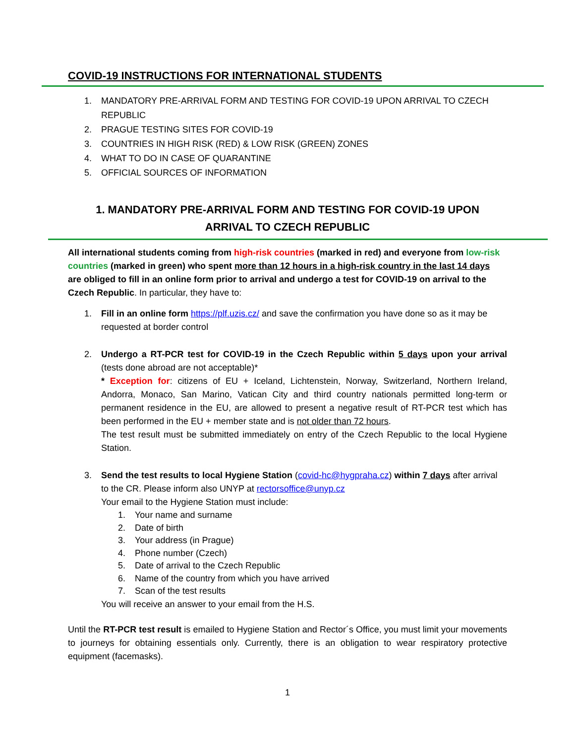COVID-19 INSTRUCTIONS FOR INTERNATIONAL STUDENTS
1. MANDATORY PRE-ARRIVAL FORM AND TESTING FOR COVID-19 UPON ARRIVAL TO CZECH
REPUBLIC
2. PRAGUE TESTING SITES FOR COVID-19
3. COUNTRIES IN HIGH RISK (RED) & LOW RISK (GREEN) ZONES
4. WHAT TO DO IN CASE OF QUARANTINE
5. OFFICIAL SOURCES OF INFORMATION
1. MANDATORY PRE-ARRIVAL FORM AND TESTING FOR COVID-19 UPON ARRIVAL TO CZECH REPUBLIC
All international students coming from high-risk countries (marked in red) and everyone from low-risk countries (marked in green) who spent more than 12 hours in a high-risk country in the last 14 days are obliged to fill in an online form prior to arrival and undergo a test for COVID-19 on arrival to the Czech Republic. In particular, they have to:
1. Fill in an online form https://plf.uzis.cz/ and save the confirmation you have done so as it may be requested at border control
2. Undergo a RT-PCR test for COVID-19 in the Czech Republic within 5 days upon your arrival (tests done abroad are not acceptable)*
* Exception for: citizens of EU + Iceland, Lichtenstein, Norway, Switzerland, Northern Ireland, Andorra, Monaco, San Marino, Vatican City and third country nationals permitted long-term or permanent residence in the EU, are allowed to present a negative result of RT-PCR test which has been performed in the EU + member state and is not older than 72 hours.
The test result must be submitted immediately on entry of the Czech Republic to the local Hygiene Station.
3. Send the test results to local Hygiene Station (covid-hc@hygpraha.cz) within 7 days after arrival to the CR. Please inform also UNYP at rectorsoffice@unyp.cz
Your email to the Hygiene Station must include:
1. Your name and surname
2. Date of birth
3. Your address (in Prague)
4. Phone number (Czech)
5. Date of arrival to the Czech Republic
6. Name of the country from which you have arrived
7. Scan of the test results
You will receive an answer to your email from the H.S.
Until the RT-PCR test result is emailed to Hygiene Station and Rector´s Office, you must limit your movements to journeys for obtaining essentials only. Currently, there is an obligation to wear respiratory protective equipment (facemasks).
1